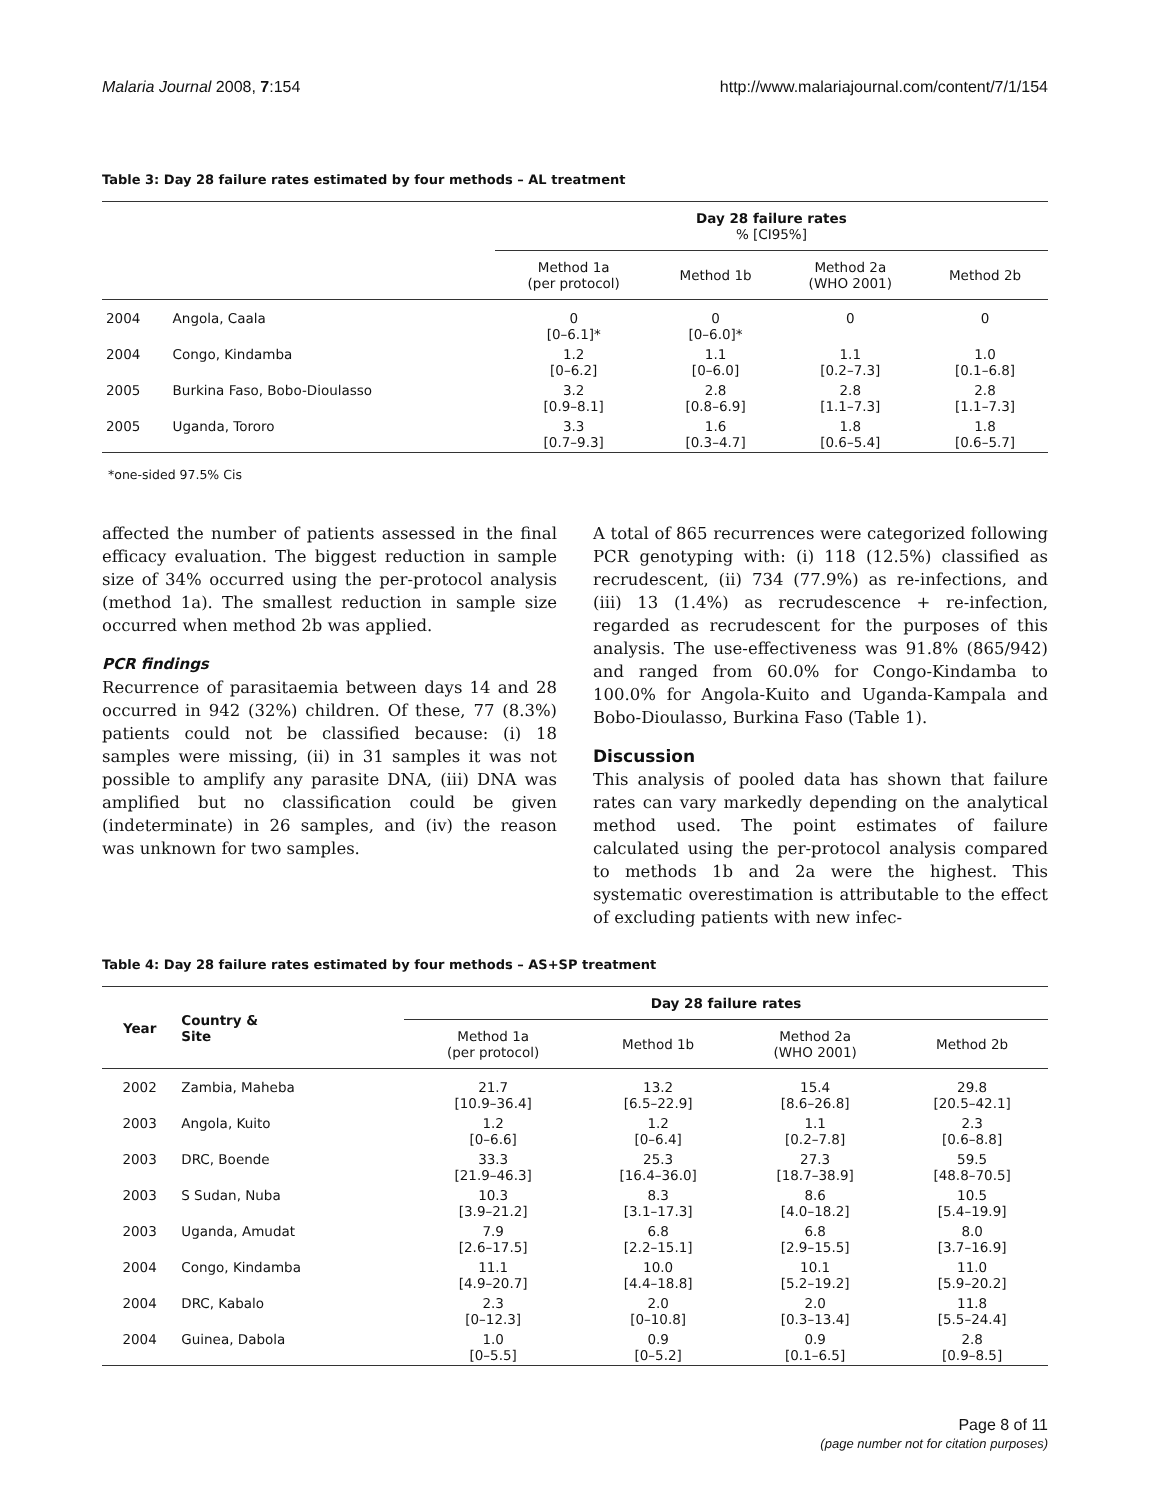Malaria Journal 2008, 7:154 http://www.malariajournal.com/content/7/1/154
Table 3: Day 28 failure rates estimated by four methods – AL treatment
| | | Day 28 failure rates % [CI95%] | | | |
| --- | --- | --- | --- | --- | --- |
| | | Method 1a (per protocol) | Method 1b | Method 2a (WHO 2001) | Method 2b |
| 2004 | Angola, Caala | 0 [0–6.1]* | 0 [0–6.0]* | 0 | 0 |
| 2004 | Congo, Kindamba | 1.2 [0–6.2] | 1.1 [0–6.0] | 1.1 [0.2–7.3] | 1.0 [0.1–6.8] |
| 2005 | Burkina Faso, Bobo-Dioulasso | 3.2 [0.9–8.1] | 2.8 [0.8–6.9] | 2.8 [1.1–7.3] | 2.8 [1.1–7.3] |
| 2005 | Uganda, Tororo | 3.3 [0.7–9.3] | 1.6 [0.3–4.7] | 1.8 [0.6–5.4] | 1.8 [0.6–5.7] |
*one-sided 97.5% Cis
affected the number of patients assessed in the final efficacy evaluation. The biggest reduction in sample size of 34% occurred using the per-protocol analysis (method 1a). The smallest reduction in sample size occurred when method 2b was applied.
PCR findings
Recurrence of parasitaemia between days 14 and 28 occurred in 942 (32%) children. Of these, 77 (8.3%) patients could not be classified because: (i) 18 samples were missing, (ii) in 31 samples it was not possible to amplify any parasite DNA, (iii) DNA was amplified but no classification could be given (indeterminate) in 26 samples, and (iv) the reason was unknown for two samples.
A total of 865 recurrences were categorized following PCR genotyping with: (i) 118 (12.5%) classified as recrudescent, (ii) 734 (77.9%) as re-infections, and (iii) 13 (1.4%) as recrudescence + re-infection, regarded as recrudescent for the purposes of this analysis. The use-effectiveness was 91.8% (865/942) and ranged from 60.0% for Congo-Kindamba to 100.0% for Angola-Kuito and Uganda-Kampala and Bobo-Dioulasso, Burkina Faso (Table 1).
Discussion
This analysis of pooled data has shown that failure rates can vary markedly depending on the analytical method used. The point estimates of failure calculated using the per-protocol analysis compared to methods 1b and 2a were the highest. This systematic overestimation is attributable to the effect of excluding patients with new infec-
Table 4: Day 28 failure rates estimated by four methods – AS+SP treatment
| Year | Country & Site | Day 28 failure rates | | | |
| --- | --- | --- | --- | --- | --- |
| | | Method 1a (per protocol) | Method 1b | Method 2a (WHO 2001) | Method 2b |
| 2002 | Zambia, Maheba | 21.7 [10.9–36.4] | 13.2 [6.5–22.9] | 15.4 [8.6–26.8] | 29.8 [20.5–42.1] |
| 2003 | Angola, Kuito | 1.2 [0–6.6] | 1.2 [0–6.4] | 1.1 [0.2–7.8] | 2.3 [0.6–8.8] |
| 2003 | DRC, Boende | 33.3 [21.9–46.3] | 25.3 [16.4–36.0] | 27.3 [18.7–38.9] | 59.5 [48.8–70.5] |
| 2003 | S Sudan, Nuba | 10.3 [3.9–21.2] | 8.3 [3.1–17.3] | 8.6 [4.0–18.2] | 10.5 [5.4–19.9] |
| 2003 | Uganda, Amudat | 7.9 [2.6–17.5] | 6.8 [2.2–15.1] | 6.8 [2.9–15.5] | 8.0 [3.7–16.9] |
| 2004 | Congo, Kindamba | 11.1 [4.9–20.7] | 10.0 [4.4–18.8] | 10.1 [5.2–19.2] | 11.0 [5.9–20.2] |
| 2004 | DRC, Kabalo | 2.3 [0–12.3] | 2.0 [0–10.8] | 2.0 [0.3–13.4] | 11.8 [5.5–24.4] |
| 2004 | Guinea, Dabola | 1.0 [0–5.5] | 0.9 [0–5.2] | 0.9 [0.1–6.5] | 2.8 [0.9–8.5] |
Page 8 of 11
(page number not for citation purposes)